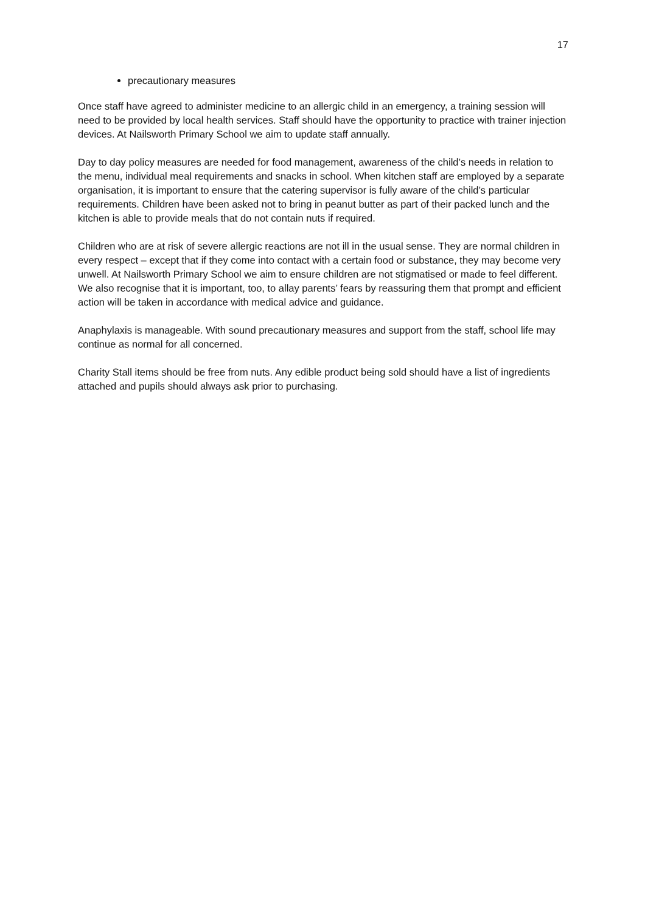17
precautionary measures
Once staff have agreed to administer medicine to an allergic child in an emergency, a training session will need to be provided by local health services. Staff should have the opportunity to practice with trainer injection devices. At Nailsworth Primary School we aim to update staff annually.
Day to day policy measures are needed for food management, awareness of the child’s needs in relation to the menu, individual meal requirements and snacks in school. When kitchen staff are employed by a separate organisation, it is important to ensure that the catering supervisor is fully aware of the child’s particular requirements. Children have been asked not to bring in peanut butter as part of their packed lunch and the kitchen is able to provide meals that do not contain nuts if required.
Children who are at risk of severe allergic reactions are not ill in the usual sense. They are normal children in every respect – except that if they come into contact with a certain food or substance, they may become very unwell. At Nailsworth Primary School we aim to ensure children are not stigmatised or made to feel different. We also recognise that it is important, too, to allay parents’ fears by reassuring them that prompt and efficient action will be taken in accordance with medical advice and guidance.
Anaphylaxis is manageable. With sound precautionary measures and support from the staff, school life may continue as normal for all concerned.
Charity Stall items should be free from nuts. Any edible product being sold should have a list of ingredients attached and pupils should always ask prior to purchasing.